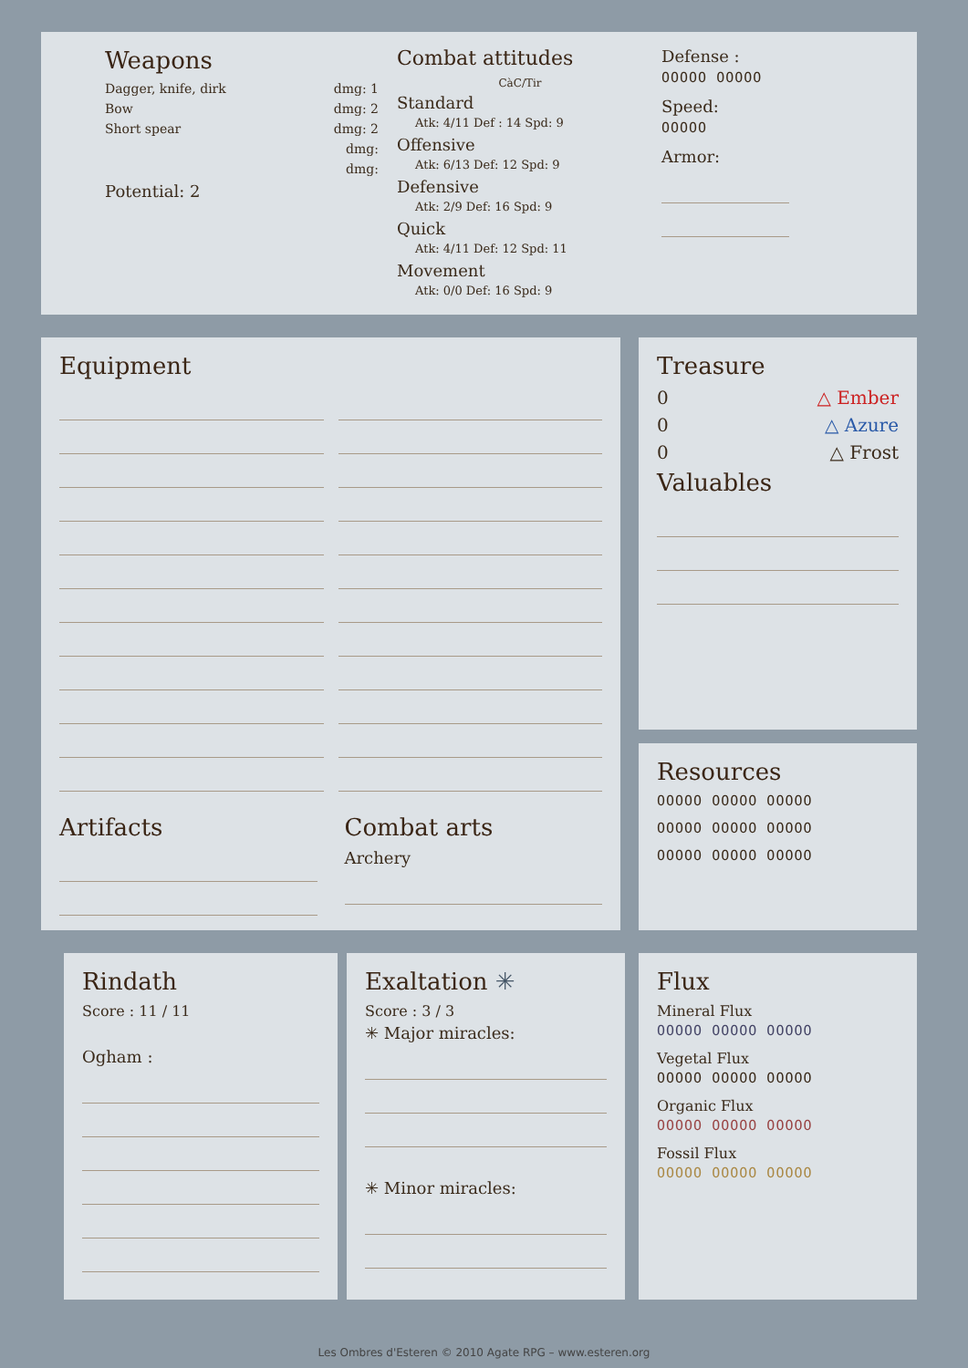Weapons
Dagger, knife, dirk dmg: 1
Bow dmg: 2
Short spear dmg: 2
dmg:
dmg:
Potential: 2
Combat attitudes
CàC/Tir
Standard
Atk: 4/11 Def : 14 Spd: 9
Offensive
Atk: 6/13 Def: 12 Spd: 9
Defensive
Atk: 2/9 Def: 16 Spd: 9
Quick
Atk: 4/11 Def: 12 Spd: 11
Movement
Atk: 0/0 Def: 16 Spd: 9
Defense :
OOOOO OOOOO
Speed:
OOOOO
Armor:
Equipment
Artifacts Combat arts
Archery
Treasure
0 △ Ember
0 △ Azure
0 △ Frost
Valuables
Resources
OOOOO OOOOO OOOOO
OOOOO OOOOO OOOOO
OOOOO OOOOO OOOOO
Rindath
Score : 11 / 11
Ogham :
Exaltation ✳
Score : 3 / 3
✳ Major miracles:
✳ Minor miracles:
Flux
Mineral Flux
OOOOO OOOOO OOOOO
Vegetal Flux
OOOOO OOOOO OOOOO
Organic Flux
OOOOO OOOOO OOOOO
Fossil Flux
OOOOO OOOOO OOOOO
Les Ombres d'Esteren © 2010 Agate RPG – www.esteren.org